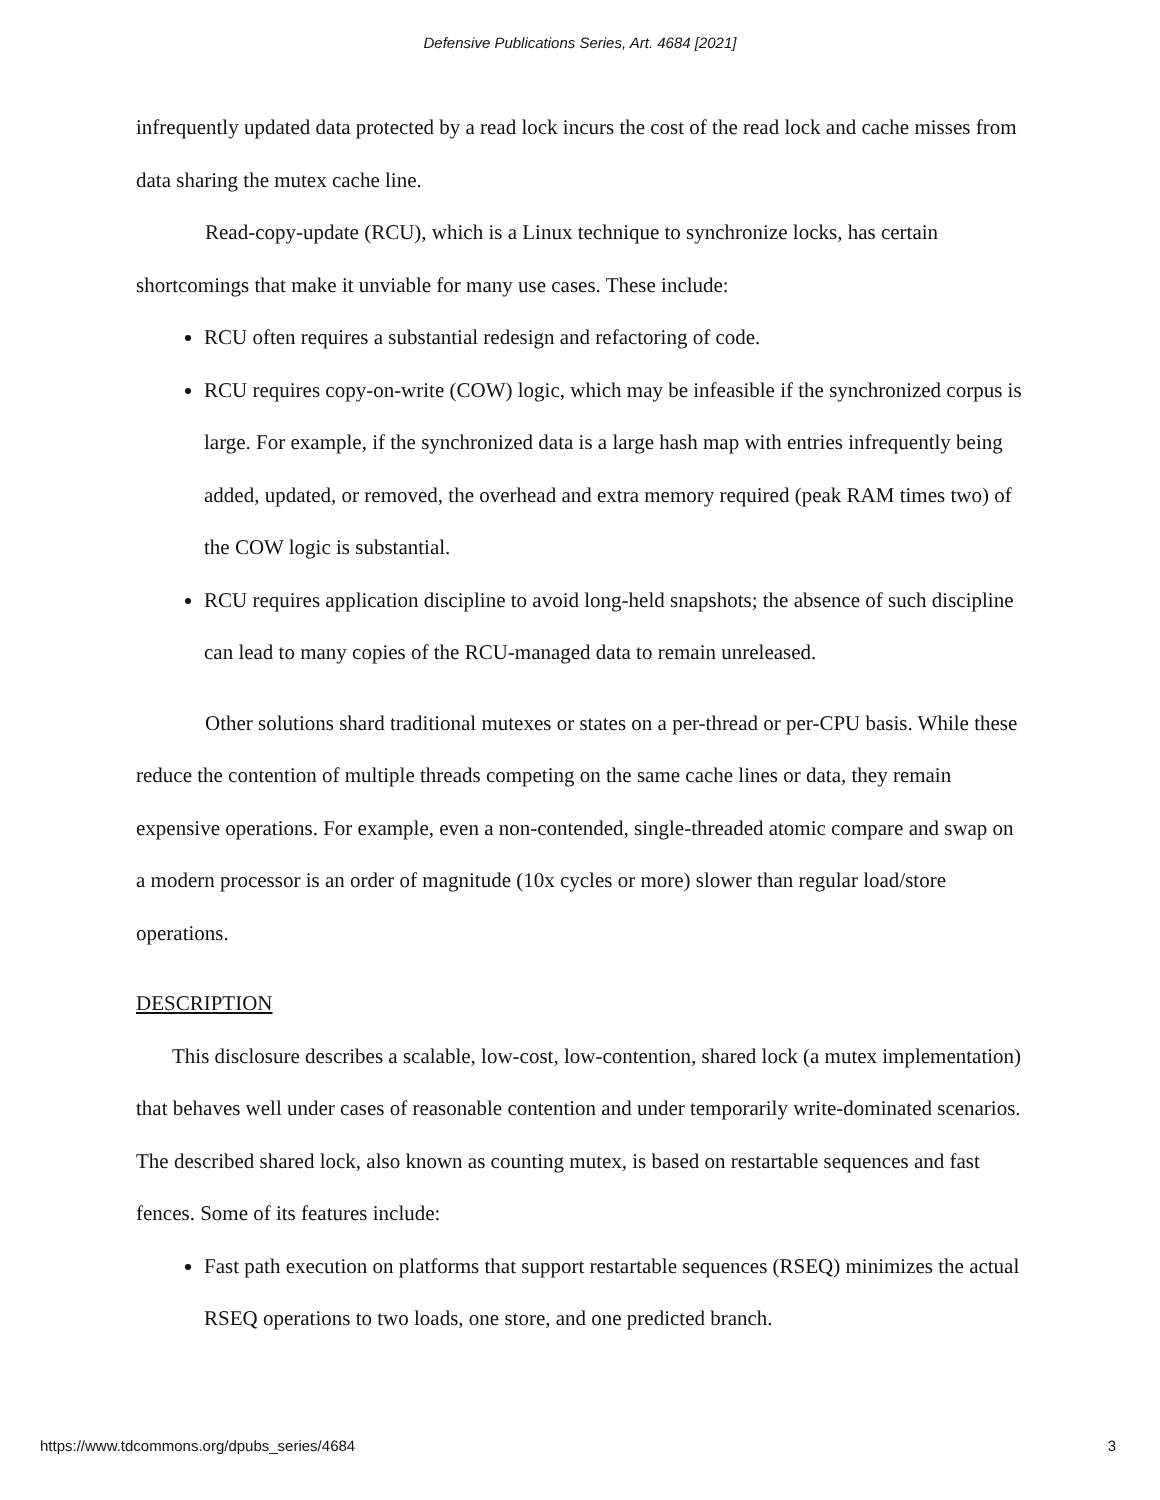Defensive Publications Series, Art. 4684 [2021]
infrequently updated data protected by a read lock incurs the cost of the read lock and cache misses from data sharing the mutex cache line.
Read-copy-update (RCU), which is a Linux technique to synchronize locks, has certain shortcomings that make it unviable for many use cases. These include:
RCU often requires a substantial redesign and refactoring of code.
RCU requires copy-on-write (COW) logic, which may be infeasible if the synchronized corpus is large. For example, if the synchronized data is a large hash map with entries infrequently being added, updated, or removed, the overhead and extra memory required (peak RAM times two) of the COW logic is substantial.
RCU requires application discipline to avoid long-held snapshots; the absence of such discipline can lead to many copies of the RCU-managed data to remain unreleased.
Other solutions shard traditional mutexes or states on a per-thread or per-CPU basis. While these reduce the contention of multiple threads competing on the same cache lines or data, they remain expensive operations. For example, even a non-contended, single-threaded atomic compare and swap on a modern processor is an order of magnitude (10x cycles or more) slower than regular load/store operations.
DESCRIPTION
This disclosure describes a scalable, low-cost, low-contention, shared lock (a mutex implementation) that behaves well under cases of reasonable contention and under temporarily write-dominated scenarios. The described shared lock, also known as counting mutex, is based on restartable sequences and fast fences. Some of its features include:
Fast path execution on platforms that support restartable sequences (RSEQ) minimizes the actual RSEQ operations to two loads, one store, and one predicted branch.
https://www.tdcommons.org/dpubs_series/4684 3